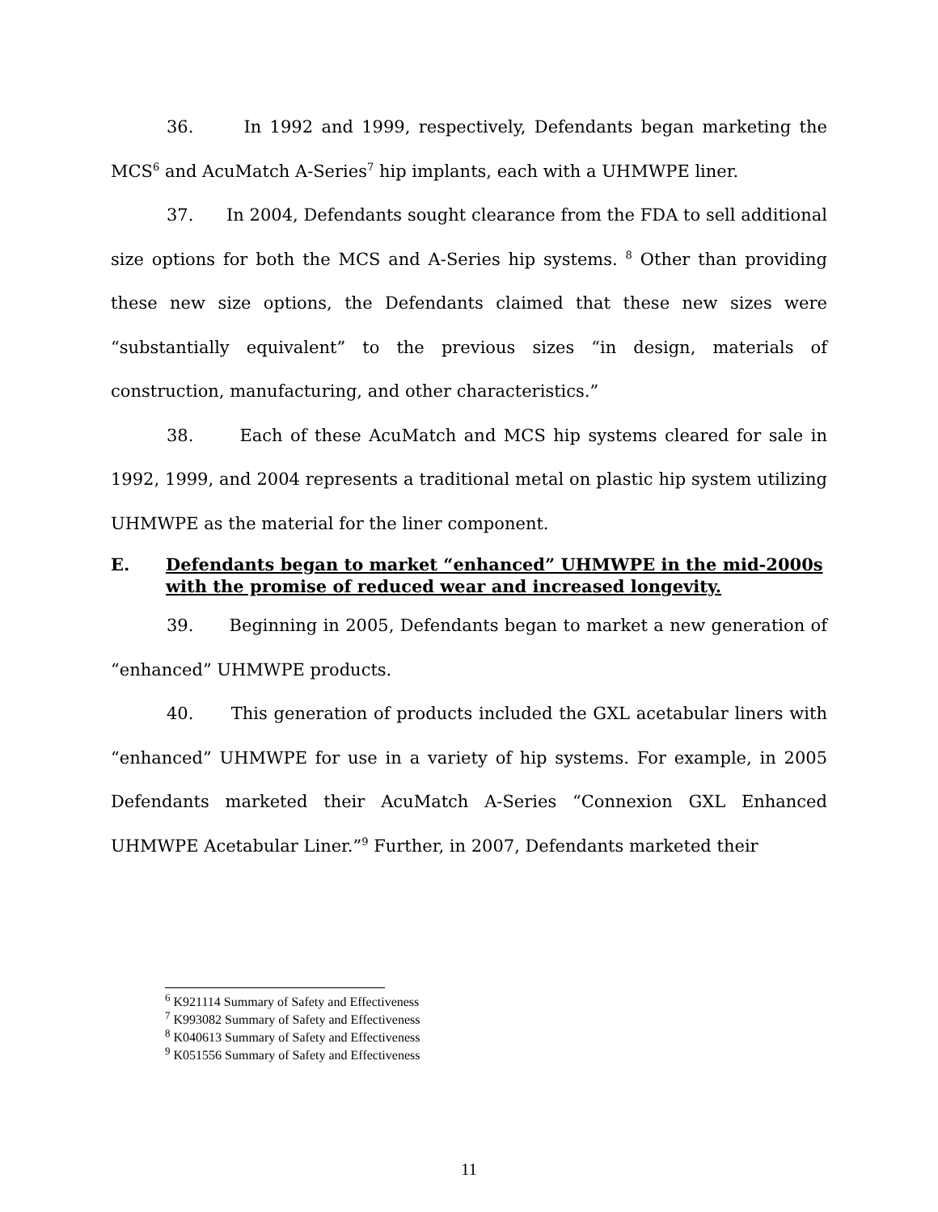36. In 1992 and 1999, respectively, Defendants began marketing the MCS<sup>6</sup> and AcuMatch A-Series<sup>7</sup> hip implants, each with a UHMWPE liner.
37. In 2004, Defendants sought clearance from the FDA to sell additional size options for both the MCS and A-Series hip systems. <sup>8</sup> Other than providing these new size options, the Defendants claimed that these new sizes were “substantially equivalent” to the previous sizes “in design, materials of construction, manufacturing, and other characteristics.”
38. Each of these AcuMatch and MCS hip systems cleared for sale in 1992, 1999, and 2004 represents a traditional metal on plastic hip system utilizing UHMWPE as the material for the liner component.
E. Defendants began to market “enhanced” UHMWPE in the mid-2000s with the promise of reduced wear and increased longevity.
39. Beginning in 2005, Defendants began to market a new generation of “enhanced” UHMWPE products.
40. This generation of products included the GXL acetabular liners with “enhanced” UHMWPE for use in a variety of hip systems. For example, in 2005 Defendants marketed their AcuMatch A-Series “Connexion GXL Enhanced UHMWPE Acetabular Liner.”<sup>9</sup> Further, in 2007, Defendants marketed their
<sup>6</sup> K921114 Summary of Safety and Effectiveness
<sup>7</sup> K993082 Summary of Safety and Effectiveness
<sup>8</sup> K040613 Summary of Safety and Effectiveness
<sup>9</sup> K051556 Summary of Safety and Effectiveness
11